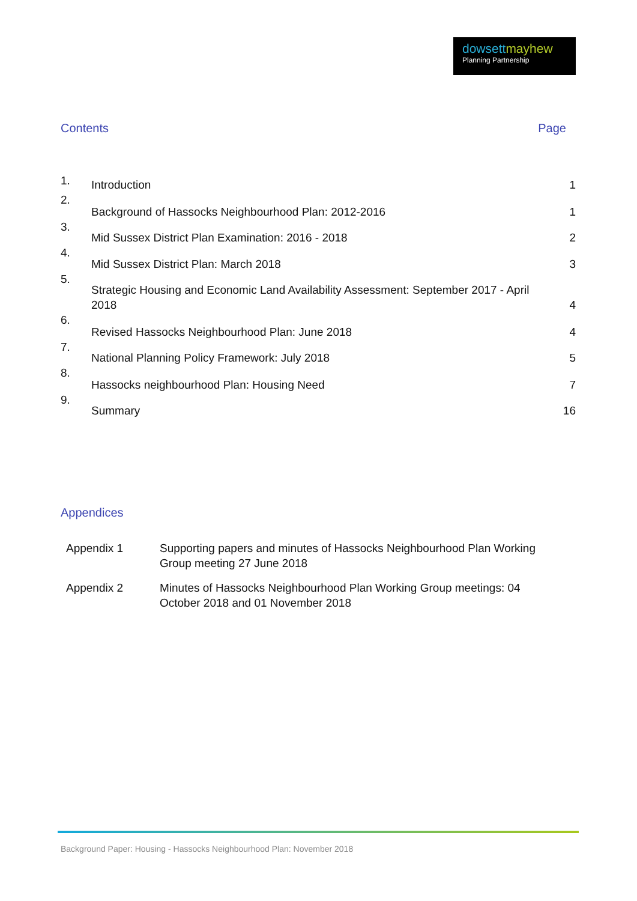dowsettmayhew
Planning Partnership
Contents Page
| 1. | Introduction | 1 |
| 2. | Background of Hassocks Neighbourhood Plan: 2012-2016 | 1 |
| 3. | Mid Sussex District Plan Examination: 2016 - 2018 | 2 |
| 4. | Mid Sussex District Plan: March 2018 | 3 |
| 5. | Strategic Housing and Economic Land Availability Assessment: September 2017 - April 2018 | 4 |
| 6. | Revised Hassocks Neighbourhood Plan: June 2018 | 4 |
| 7. | National Planning Policy Framework: July 2018 | 5 |
| 8. | Hassocks neighbourhood Plan: Housing Need | 7 |
| 9. | Summary | 16 |
Appendices
| Appendix 1 | Supporting papers and minutes of Hassocks Neighbourhood Plan Working Group meeting 27 June 2018 |
| Appendix 2 | Minutes of Hassocks Neighbourhood Plan Working Group meetings: 04 October 2018 and 01 November 2018 |
Background Paper: Housing - Hassocks Neighbourhood Plan: November 2018